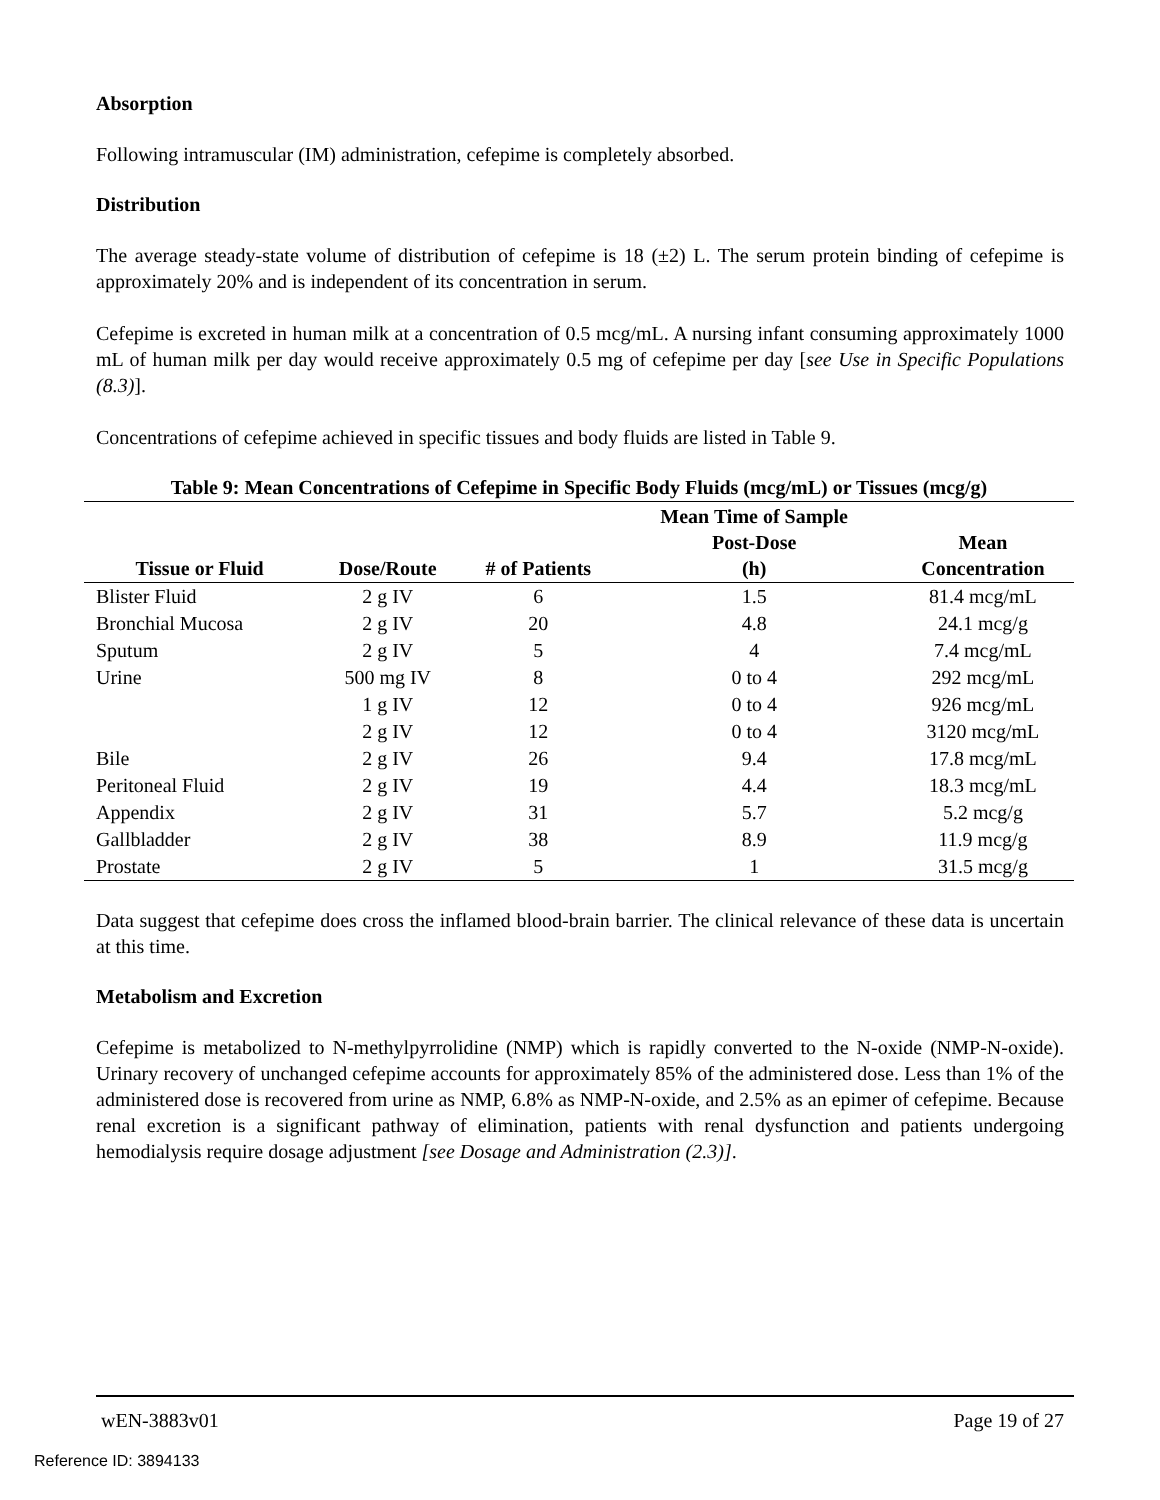Absorption
Following intramuscular (IM) administration, cefepime is completely absorbed.
Distribution
The average steady-state volume of distribution of cefepime is 18 (±2) L. The serum protein binding of cefepime is approximately 20% and is independent of its concentration in serum.
Cefepime is excreted in human milk at a concentration of 0.5 mcg/mL. A nursing infant consuming approximately 1000 mL of human milk per day would receive approximately 0.5 mg of cefepime per day [see Use in Specific Populations (8.3)].
Concentrations of cefepime achieved in specific tissues and body fluids are listed in Table 9.
Table 9: Mean Concentrations of Cefepime in Specific Body Fluids (mcg/mL) or Tissues (mcg/g)
| Tissue or Fluid | Dose/Route | # of Patients | Mean Time of Sample Post-Dose (h) | Mean Concentration |
| --- | --- | --- | --- | --- |
| Blister Fluid | 2 g IV | 6 | 1.5 | 81.4 mcg/mL |
| Bronchial Mucosa | 2 g IV | 20 | 4.8 | 24.1 mcg/g |
| Sputum | 2 g IV | 5 | 4 | 7.4 mcg/mL |
| Urine | 500 mg IV | 8 | 0 to 4 | 292 mcg/mL |
| | 1 g IV | 12 | 0 to 4 | 926 mcg/mL |
| | 2 g IV | 12 | 0 to 4 | 3120 mcg/mL |
| Bile | 2 g IV | 26 | 9.4 | 17.8 mcg/mL |
| Peritoneal Fluid | 2 g IV | 19 | 4.4 | 18.3 mcg/mL |
| Appendix | 2 g IV | 31 | 5.7 | 5.2 mcg/g |
| Gallbladder | 2 g IV | 38 | 8.9 | 11.9 mcg/g |
| Prostate | 2 g IV | 5 | 1 | 31.5 mcg/g |
Data suggest that cefepime does cross the inflamed blood-brain barrier. The clinical relevance of these data is uncertain at this time.
Metabolism and Excretion
Cefepime is metabolized to N-methylpyrrolidine (NMP) which is rapidly converted to the N-oxide (NMP-N-oxide). Urinary recovery of unchanged cefepime accounts for approximately 85% of the administered dose. Less than 1% of the administered dose is recovered from urine as NMP, 6.8% as NMP-N-oxide, and 2.5% as an epimer of cefepime. Because renal excretion is a significant pathway of elimination, patients with renal dysfunction and patients undergoing hemodialysis require dosage adjustment [see Dosage and Administration (2.3)].
wEN-3883v01 Page 19 of 27
Reference ID: 3894133